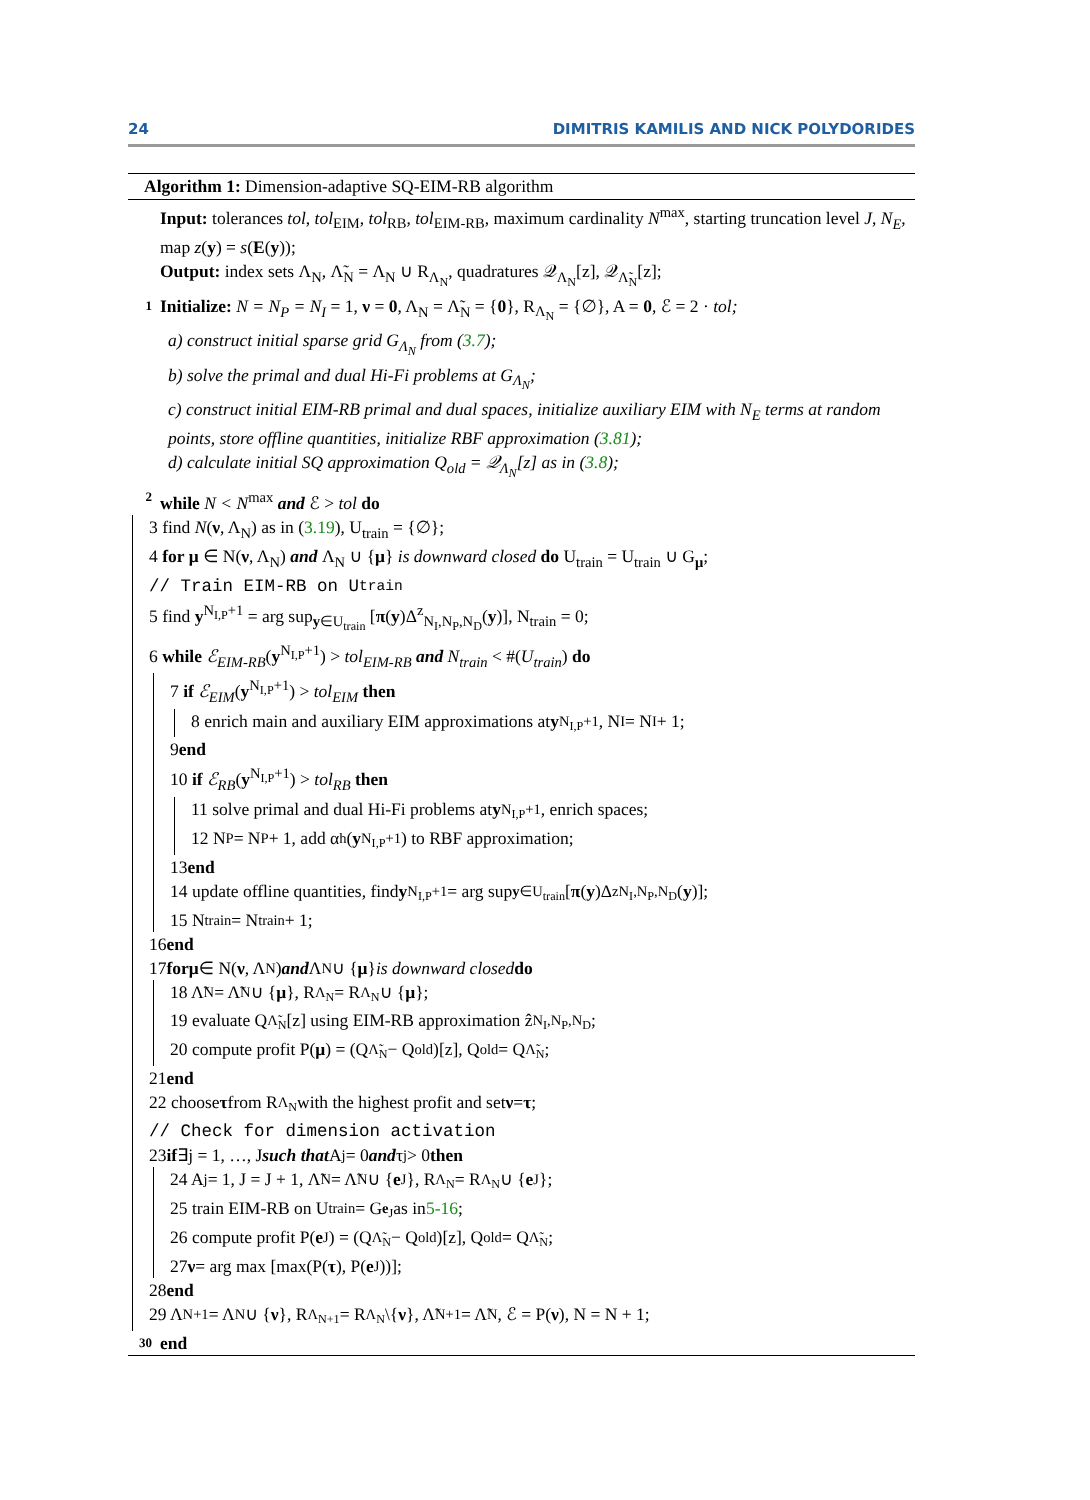24 DIMITRIS KAMILIS AND NICK POLYDORIDES
Algorithm 1: Dimension-adaptive SQ-EIM-RB algorithm
Input: tolerances tol, tol<sub>EIM</sub>, tol<sub>RB</sub>, tol<sub>EIM-RB</sub>, maximum cardinality N<sup>max</sup>, starting truncation level J, N<sub>E</sub>, map z(y) = s(E(y));
Output: index sets Λ<sub>N</sub>, Λ̃<sub>N</sub> = Λ<sub>N</sub> ∪ R<sub>Λ<sub>N</sub></sub>, quadratures 𝒬<sub>Λ<sub>N</sub></sub>[z], 𝒬<sub>Λ̃<sub>N</sub></sub>[z];
1 Initialize: N = N<sub>P</sub> = N<sub>I</sub> = 1, ν = 0, Λ<sub>N</sub> = Λ̃<sub>N</sub> = {0}, R<sub>Λ<sub>N</sub></sub> = {∅}, A = 0, ℰ = 2 · tol;
a) construct initial sparse grid G<sub>Λ<sub>N</sub></sub> from (3.7);
b) solve the primal and dual Hi-Fi problems at G<sub>Λ<sub>N</sub></sub>;
c) construct initial EIM-RB primal and dual spaces, initialize auxiliary EIM with N<sub>E</sub> terms at random points, store offline quantities, initialize RBF approximation (3.81);
d) calculate initial SQ approximation Q<sub>old</sub> = 𝒬<sub>Λ<sub>N</sub></sub>[z] as in (3.8);
2 while N < N<sup>max</sup> and ℰ > tol do
3 find N(ν, Λ<sub>N</sub>) as in (3.19), U<sub>train</sub> = {∅};
4 for μ ∈ N(ν, Λ<sub>N</sub>) and Λ<sub>N</sub> ∪ {μ} is downward closed do U<sub>train</sub> = U<sub>train</sub> ∪ G<sub>μ</sub>;
// Train EIM-RB on U<sub>train</sub>
5 find y<sup>N<sub>I,P</sub>+1</sup> = arg sup<sub>y∈U<sub>train</sub></sub> [π(y)Δ<sup>z</sup><sub>N<sub>I</sub>,N<sub>P</sub>,N<sub>D</sub></sub>(y)], N<sub>train</sub> = 0;
6 while ℰ<sub>EIM-RB</sub>(y<sup>N<sub>I,P</sub>+1</sup>) > tol<sub>EIM-RB</sub> and N<sub>train</sub> < #(U<sub>train</sub>) do
7 if ℰ<sub>EIM</sub>(y<sup>N<sub>I,P</sub>+1</sup>) > tol<sub>EIM</sub> then
8 enrich main and auxiliary EIM approximations at y<sup>N<sub>I,P</sub>+1</sup>, N<sub>I</sub> = N<sub>I</sub> + 1;
9 end
10 if ℰ<sub>RB</sub>(y<sup>N<sub>I,P</sub>+1</sup>) > tol<sub>RB</sub> then
11 solve primal and dual Hi-Fi problems at y<sup>N<sub>I,P</sub>+1</sup>, enrich spaces;
12 N<sub>P</sub> = N<sub>P</sub> + 1, add α<sub>h</sub>(y<sup>N<sub>I,P</sub>+1</sup>) to RBF approximation;
13 end
14 update offline quantities, find y<sup>N<sub>I,P</sub>+1</sup> = arg sup<sub>y∈U<sub>train</sub></sub> [π (y)Δ<sup>z</sup><sub>N<sub>I</sub>,N<sub>P</sub>,N<sub>D</sub></sub>(y)];
15 N<sub>train</sub> = N<sub>train</sub> + 1;
16 end
17 for μ ∈ N(ν, Λ<sub>N</sub>) and Λ<sub>N</sub> ∪ { μ } is downward closed do
18 Λ̃<sub>N</sub> = Λ̃<sub>N</sub> ∪ { μ }, R<sub>Λ<sub>N</sub></sub> = R<sub>Λ<sub>N</sub></sub> ∪ { μ };
19 evaluate Q<sub>Λ̃<sub>N</sub></sub>[z] using EIM-RB approximation ẑ<sub>N<sub>I</sub>,N<sub>P</sub>,N<sub>D</sub></sub>;
20 compute profit P(μ) = (Q<sub>Λ̃<sub>N</sub></sub> − Q<sub>old</sub>)[z], Q<sub>old</sub> = Q<sub>Λ̃<sub>N</sub></sub>;
21 end
22 choose τ from R<sub>Λ<sub>N</sub></sub> with the highest profit and set ν = τ;
// Check for dimension activation
23 if ∃j = 1, …, J such that A<sub>j</sub> = 0 and τ<sub>j</sub> > 0 then
24 A<sub>j</sub> = 1, J = J + 1, Λ̃<sub>N</sub> = Λ̃<sub>N</sub> ∪ { e<sub>J</sub>}, R<sub>Λ<sub>N</sub></sub> = R<sub>Λ<sub>N</sub></sub> ∪ { e<sub>J</sub>};
25 train EIM-RB on U<sub>train</sub> = G<sub>e<sub>J</sub></sub> as in 5-16;
26 compute profit P(e<sub>J</sub>) = (Q<sub>Λ̃<sub>N</sub></sub> − Q<sub>old</sub>)[z], Q<sub>old</sub> = Q<sub>Λ̃<sub>N</sub></sub>;
27 ν = arg max [max(P(τ), P(e<sub>J</sub>))];
28 end
29 Λ<sub>N+1</sub> = Λ<sub>N</sub> ∪ { ν }, R<sub>Λ<sub>N+1</sub></sub> = R<sub>Λ<sub>N</sub></sub>\{ ν }, Λ̃<sub>N+1</sub> = Λ̃<sub>N</sub>, ℰ = P(ν), N = N + 1;
30 end